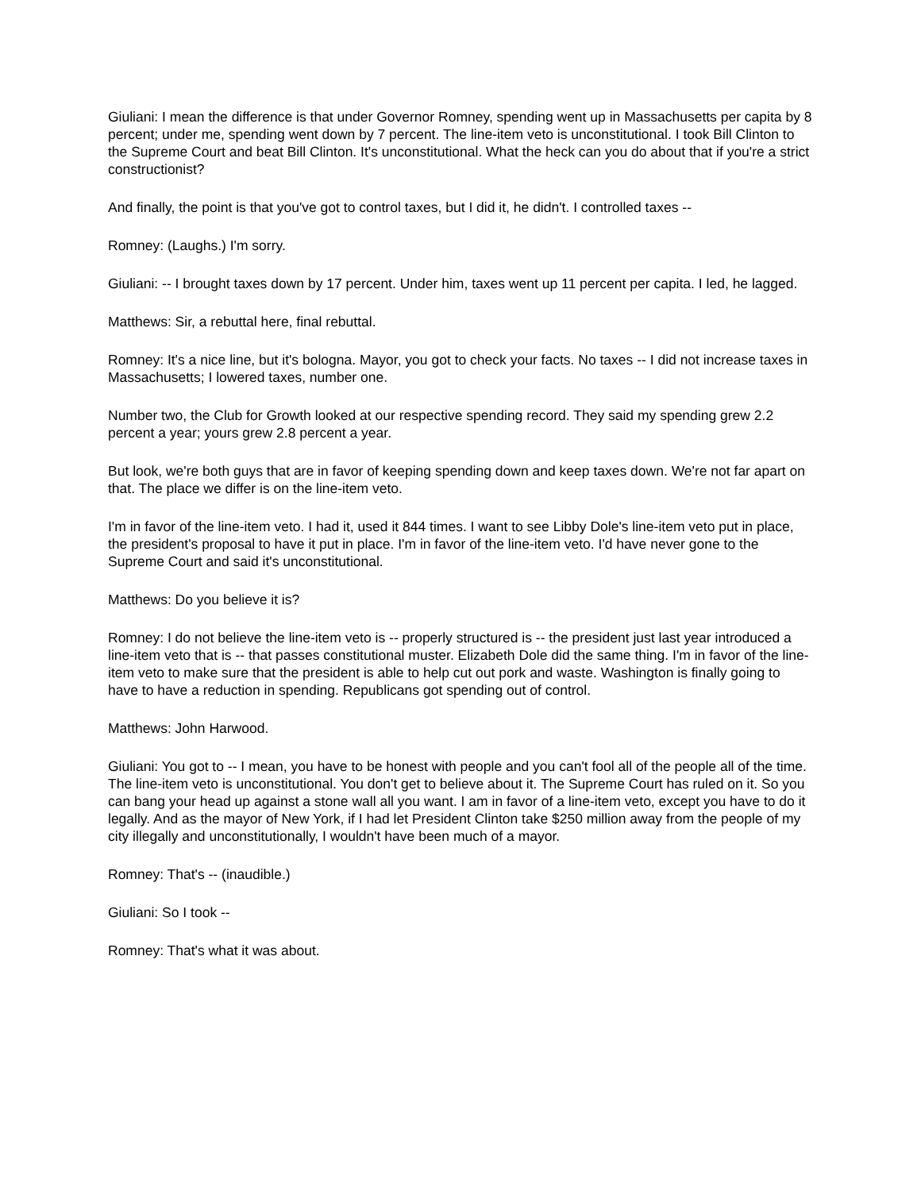Giuliani: I mean the difference is that under Governor Romney, spending went up in Massachusetts per capita by 8 percent; under me, spending went down by 7 percent. The line-item veto is unconstitutional. I took Bill Clinton to the Supreme Court and beat Bill Clinton. It's unconstitutional. What the heck can you do about that if you're a strict constructionist?
And finally, the point is that you've got to control taxes, but I did it, he didn't. I controlled taxes --
Romney: (Laughs.) I'm sorry.
Giuliani: -- I brought taxes down by 17 percent. Under him, taxes went up 11 percent per capita. I led, he lagged.
Matthews: Sir, a rebuttal here, final rebuttal.
Romney: It's a nice line, but it's bologna. Mayor, you got to check your facts. No taxes -- I did not increase taxes in Massachusetts; I lowered taxes, number one.
Number two, the Club for Growth looked at our respective spending record. They said my spending grew 2.2 percent a year; yours grew 2.8 percent a year.
But look, we're both guys that are in favor of keeping spending down and keep taxes down. We're not far apart on that. The place we differ is on the line-item veto.
I'm in favor of the line-item veto. I had it, used it 844 times. I want to see Libby Dole's line-item veto put in place, the president's proposal to have it put in place. I'm in favor of the line-item veto. I'd have never gone to the Supreme Court and said it's unconstitutional.
Matthews: Do you believe it is?
Romney: I do not believe the line-item veto is -- properly structured is -- the president just last year introduced a line-item veto that is -- that passes constitutional muster. Elizabeth Dole did the same thing. I'm in favor of the line-item veto to make sure that the president is able to help cut out pork and waste. Washington is finally going to have to have a reduction in spending. Republicans got spending out of control.
Matthews: John Harwood.
Giuliani: You got to -- I mean, you have to be honest with people and you can't fool all of the people all of the time. The line-item veto is unconstitutional. You don't get to believe about it. The Supreme Court has ruled on it. So you can bang your head up against a stone wall all you want. I am in favor of a line-item veto, except you have to do it legally. And as the mayor of New York, if I had let President Clinton take $250 million away from the people of my city illegally and unconstitutionally, I wouldn't have been much of a mayor.
Romney: That's -- (inaudible.)
Giuliani: So I took --
Romney: That's what it was about.